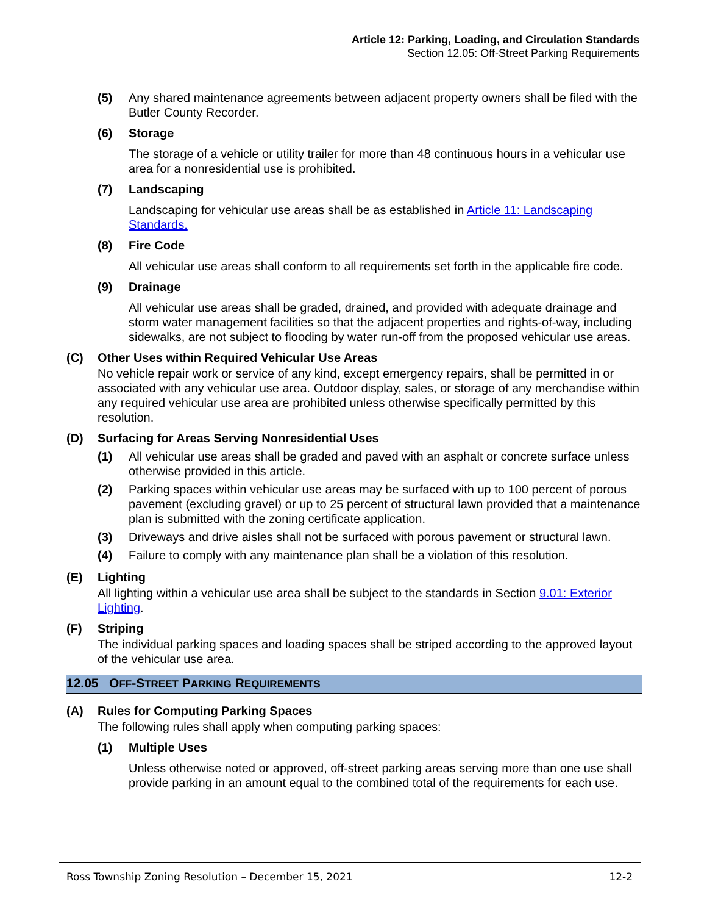Article 12: Parking, Loading, and Circulation Standards
Section 12.05: Off-Street Parking Requirements
(5) Any shared maintenance agreements between adjacent property owners shall be filed with the Butler County Recorder.
(6) Storage
The storage of a vehicle or utility trailer for more than 48 continuous hours in a vehicular use area for a nonresidential use is prohibited.
(7) Landscaping
Landscaping for vehicular use areas shall be as established in Article 11: Landscaping Standards.
(8) Fire Code
All vehicular use areas shall conform to all requirements set forth in the applicable fire code.
(9) Drainage
All vehicular use areas shall be graded, drained, and provided with adequate drainage and storm water management facilities so that the adjacent properties and rights-of-way, including sidewalks, are not subject to flooding by water run-off from the proposed vehicular use areas.
(C) Other Uses within Required Vehicular Use Areas
No vehicle repair work or service of any kind, except emergency repairs, shall be permitted in or associated with any vehicular use area. Outdoor display, sales, or storage of any merchandise within any required vehicular use area are prohibited unless otherwise specifically permitted by this resolution.
(D) Surfacing for Areas Serving Nonresidential Uses
(1) All vehicular use areas shall be graded and paved with an asphalt or concrete surface unless otherwise provided in this article.
(2) Parking spaces within vehicular use areas may be surfaced with up to 100 percent of porous pavement (excluding gravel) or up to 25 percent of structural lawn provided that a maintenance plan is submitted with the zoning certificate application.
(3) Driveways and drive aisles shall not be surfaced with porous pavement or structural lawn.
(4) Failure to comply with any maintenance plan shall be a violation of this resolution.
(E) Lighting
All lighting within a vehicular use area shall be subject to the standards in Section 9.01: Exterior Lighting.
(F) Striping
The individual parking spaces and loading spaces shall be striped according to the approved layout of the vehicular use area.
12.05 OFF-STREET PARKING REQUIREMENTS
(A) Rules for Computing Parking Spaces
The following rules shall apply when computing parking spaces:
(1) Multiple Uses
Unless otherwise noted or approved, off-street parking areas serving more than one use shall provide parking in an amount equal to the combined total of the requirements for each use.
Ross Township Zoning Resolution – December 15, 2021 12-2